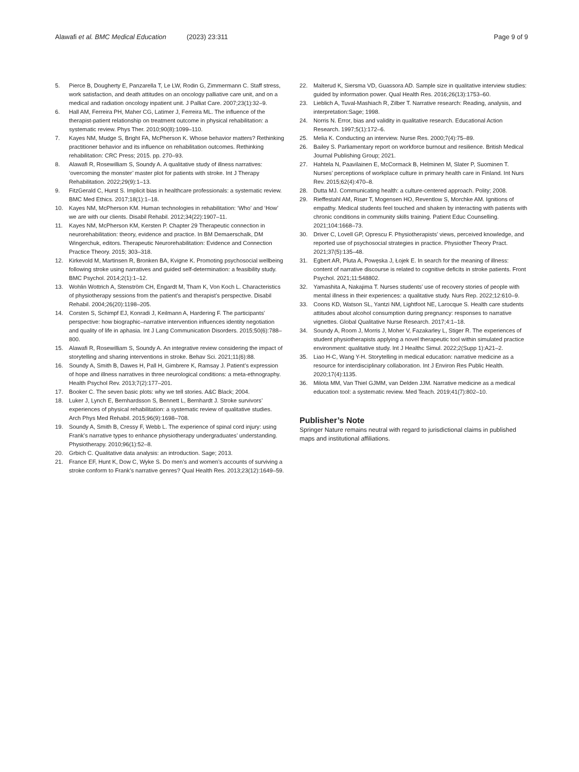Alawafi et al. BMC Medical Education (2023) 23:311 Page 9 of 9
5. Pierce B, Dougherty E, Panzarella T, Le LW, Rodin G, Zimmermann C. Staff stress, work satisfaction, and death attitudes on an oncology palliative care unit, and on a medical and radiation oncology inpatient unit. J Palliat Care. 2007;23(1):32–9.
6. Hall AM, Ferreira PH, Maher CG, Latimer J, Ferreira ML. The influence of the therapist-patient relationship on treatment outcome in physical rehabilitation: a systematic review. Phys Ther. 2010;90(8):1099–110.
7. Kayes NM, Mudge S, Bright FA, McPherson K. Whose behavior matters? Rethinking practitioner behavior and its influence on rehabilitation outcomes. Rethinking rehabilitation: CRC Press; 2015. pp. 270–93.
8. Alawafi R, Rosewilliam S, Soundy A. A qualitative study of illness narratives: ‘overcoming the monster’ master plot for patients with stroke. Int J Therapy Rehabilitation. 2022;29(9):1–13.
9. FitzGerald C, Hurst S. Implicit bias in healthcare professionals: a systematic review. BMC Med Ethics. 2017;18(1):1–18.
10. Kayes NM, McPherson KM. Human technologies in rehabilitation: ‘Who’ and ‘How’ we are with our clients. Disabil Rehabil. 2012;34(22):1907–11.
11. Kayes NM, McPherson KM, Kersten P. Chapter 29 Therapeutic connection in neurorehabilitation: theory, evidence and practice. In BM Demaerschalk, DM Wingerchuk, editors. Therapeutic Neurorehabilitation: Evidence and Connection Practice Theory. 2015; 303–318.
12. Kirkevold M, Martinsen R, Bronken BA, Kvigne K. Promoting psychosocial wellbeing following stroke using narratives and guided self-determination: a feasibility study. BMC Psychol. 2014;2(1):1–12.
13. Wohlin Wottrich A, Stenström CH, Engardt M, Tham K, Von Koch L. Characteristics of physiotherapy sessions from the patient’s and therapist’s perspective. Disabil Rehabil. 2004;26(20):1198–205.
14. Corsten S, Schimpf EJ, Konradi J, Keilmann A, Hardering F. The participants’ perspective: how biographic–narrative intervention influences identity negotiation and quality of life in aphasia. Int J Lang Communication Disorders. 2015;50(6):788–800.
15. Alawafi R, Rosewilliam S, Soundy A. An integrative review considering the impact of storytelling and sharing interventions in stroke. Behav Sci. 2021;11(6):88.
16. Soundy A, Smith B, Dawes H, Pall H, Gimbrere K, Ramsay J. Patient’s expression of hope and illness narratives in three neurological conditions: a meta-ethnography. Health Psychol Rev. 2013;7(2):177–201.
17. Booker C. The seven basic plots: why we tell stories. A&C Black; 2004.
18. Luker J, Lynch E, Bernhardsson S, Bennett L, Bernhardt J. Stroke survivors’ experiences of physical rehabilitation: a systematic review of qualitative studies. Arch Phys Med Rehabil. 2015;96(9):1698–708.
19. Soundy A, Smith B, Cressy F, Webb L. The experience of spinal cord injury: using Frank’s narrative types to enhance physiotherapy undergraduates’ understanding. Physiotherapy. 2010;96(1):52–8.
20. Grbich C. Qualitative data analysis: an introduction. Sage; 2013.
21. France EF, Hunt K, Dow C, Wyke S. Do men’s and women’s accounts of surviving a stroke conform to Frank’s narrative genres? Qual Health Res. 2013;23(12):1649–59.
22. Malterud K, Siersma VD, Guassora AD. Sample size in qualitative interview studies: guided by information power. Qual Health Res. 2016;26(13):1753–60.
23. Lieblich A, Tuval-Mashiach R, Zilber T. Narrative research: Reading, analysis, and interpretation:Sage; 1998.
24. Norris N. Error, bias and validity in qualitative research. Educational Action Research. 1997;5(1):172–6.
25. Melia K. Conducting an interview. Nurse Res. 2000;7(4):75–89.
26. Bailey S. Parliamentary report on workforce burnout and resilience. British Medical Journal Publishing Group; 2021.
27. Hahtela N, Paavilainen E, McCormack B, Helminen M, Slater P, Suominen T. Nurses’ perceptions of workplace culture in primary health care in Finland. Int Nurs Rev. 2015;62(4):470–8.
28. Dutta MJ. Communicating health: a culture-centered approach. Polity; 2008.
29. Rieffestahl AM, Risør T, Mogensen HO, Reventlow S, Morchke AM. Ignitions of empathy. Medical students feel touched and shaken by interacting with patients with chronic conditions in community skills training. Patient Educ Counselling. 2021;104:1668–73.
30. Driver C, Lovell GP, Oprescu F. Physiotherapists’ views, perceived knowledge, and reported use of psychosocial strategies in practice. Physiother Theory Pract. 2021;37(5):135–48.
31. Egbert AR, Pluta A, Powęska J, Łojek E. In search for the meaning of illness: content of narrative discourse is related to cognitive deficits in stroke patients. Front Psychol. 2021;11:548802.
32. Yamashita A, Nakajima T. Nurses students’ use of recovery stories of people with mental illness in their experiences: a qualitative study. Nurs Rep. 2022;12:610–9.
33. Coons KD, Watson SL, Yantzi NM, Lightfoot NE, Larocque S. Health care students attitudes about alcohol consumption during pregnancy: responses to narrative vignettes. Global Qualitative Nurse Research. 2017;4:1–18.
34. Soundy A, Room J, Morris J, Moher V, Fazakarley L, Stiger R. The experiences of student physiotherapists applying a novel therapeutic tool within simulated practice environment: qualitative study. Int J Healthc Simul. 2022;2(Supp 1):A21–2.
35. Liao H-C, Wang Y-H. Storytelling in medical education: narrative medicine as a resource for interdisciplinary collaboration. Int J Environ Res Public Health. 2020;17(4):1135.
36. Milota MM, Van Thiel GJMM, van Delden JJM. Narrative medicine as a medical education tool: a systematic review. Med Teach. 2019;41(7):802–10.
Publisher’s Note
Springer Nature remains neutral with regard to jurisdictional claims in published maps and institutional affiliations.